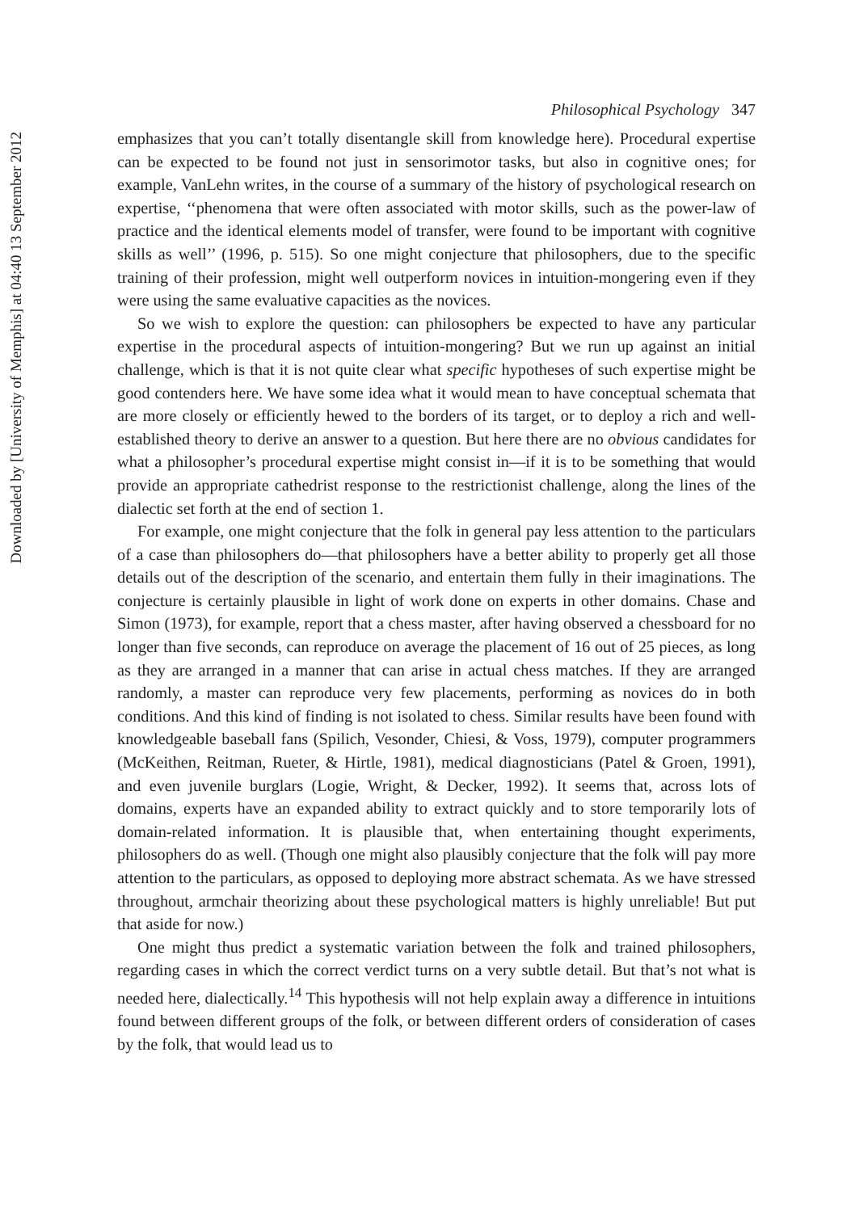Downloaded by [University of Memphis] at 04:40 13 September 2012
Philosophical Psychology 347
emphasizes that you can’t totally disentangle skill from knowledge here). Procedural expertise can be expected to be found not just in sensorimotor tasks, but also in cognitive ones; for example, VanLehn writes, in the course of a summary of the history of psychological research on expertise, ‘‘phenomena that were often associated with motor skills, such as the power-law of practice and the identical elements model of transfer, were found to be important with cognitive skills as well’’ (1996, p. 515). So one might conjecture that philosophers, due to the specific training of their profession, might well outperform novices in intuition-mongering even if they were using the same evaluative capacities as the novices.
So we wish to explore the question: can philosophers be expected to have any particular expertise in the procedural aspects of intuition-mongering? But we run up against an initial challenge, which is that it is not quite clear what specific hypotheses of such expertise might be good contenders here. We have some idea what it would mean to have conceptual schemata that are more closely or efficiently hewed to the borders of its target, or to deploy a rich and well-established theory to derive an answer to a question. But here there are no obvious candidates for what a philosopher’s procedural expertise might consist in—if it is to be something that would provide an appropriate cathedrist response to the restrictionist challenge, along the lines of the dialectic set forth at the end of section 1.
For example, one might conjecture that the folk in general pay less attention to the particulars of a case than philosophers do—that philosophers have a better ability to properly get all those details out of the description of the scenario, and entertain them fully in their imaginations. The conjecture is certainly plausible in light of work done on experts in other domains. Chase and Simon (1973), for example, report that a chess master, after having observed a chessboard for no longer than five seconds, can reproduce on average the placement of 16 out of 25 pieces, as long as they are arranged in a manner that can arise in actual chess matches. If they are arranged randomly, a master can reproduce very few placements, performing as novices do in both conditions. And this kind of finding is not isolated to chess. Similar results have been found with knowledgeable baseball fans (Spilich, Vesonder, Chiesi, & Voss, 1979), computer programmers (McKeithen, Reitman, Rueter, & Hirtle, 1981), medical diagnosticians (Patel & Groen, 1991), and even juvenile burglars (Logie, Wright, & Decker, 1992). It seems that, across lots of domains, experts have an expanded ability to extract quickly and to store temporarily lots of domain-related information. It is plausible that, when entertaining thought experiments, philosophers do as well. (Though one might also plausibly conjecture that the folk will pay more attention to the particulars, as opposed to deploying more abstract schemata. As we have stressed throughout, armchair theorizing about these psychological matters is highly unreliable! But put that aside for now.)
One might thus predict a systematic variation between the folk and trained philosophers, regarding cases in which the correct verdict turns on a very subtle detail. But that’s not what is needed here, dialectically.<sup>14</sup> This hypothesis will not help explain away a difference in intuitions found between different groups of the folk, or between different orders of consideration of cases by the folk, that would lead us to